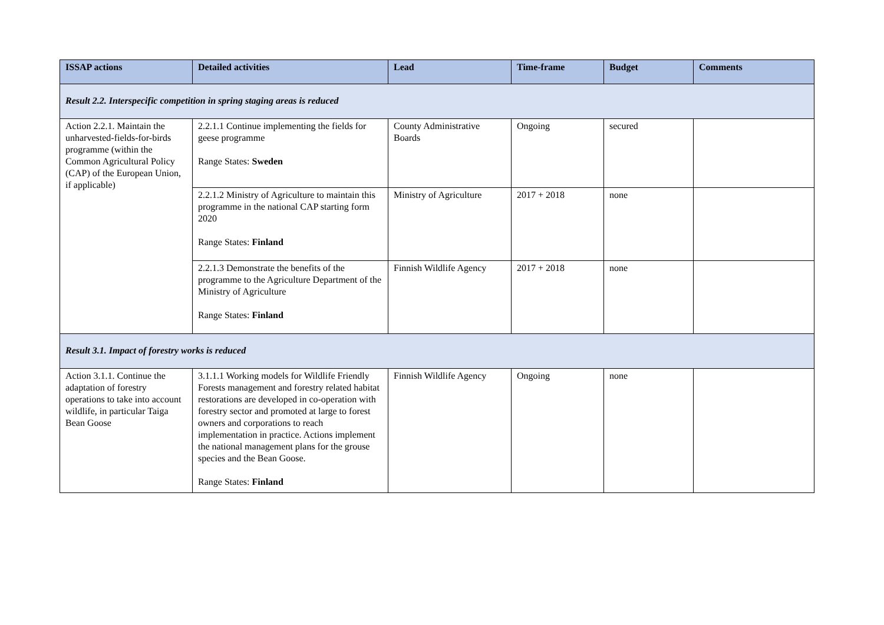| ISSAP actions | Detailed activities | Lead | Time-frame | Budget | Comments |
| --- | --- | --- | --- | --- | --- |
| Result 2.2. Interspecific competition in spring staging areas is reduced | | | | | |
| Action 2.2.1. Maintain the unharvested-fields-for-birds programme (within the Common Agricultural Policy (CAP) of the European Union, if applicable) | 2.2.1.1 Continue implementing the fields for geese programme Range States: Sweden | County Administrative Boards | Ongoing | secured | |
| | 2.2.1.2 Ministry of Agriculture to maintain this programme in the national CAP starting form 2020 Range States: Finland | Ministry of Agriculture | 2017 + 2018 | none | |
| | 2.2.1.3 Demonstrate the benefits of the programme to the Agriculture Department of the Ministry of Agriculture Range States: Finland | Finnish Wildlife Agency | 2017 + 2018 | none | |
| Result 3.1. Impact of forestry works is reduced | | | | | |
| Action 3.1.1. Continue the adaptation of forestry operations to take into account wildlife, in particular Taiga Bean Goose | 3.1.1.1 Working models for Wildlife Friendly Forests management and forestry related habitat restorations are developed in co-operation with forestry sector and promoted at large to forest owners and corporations to reach implementation in practice. Actions implement the national management plans for the grouse species and the Bean Goose. Range States: Finland | Finnish Wildlife Agency | Ongoing | none | |